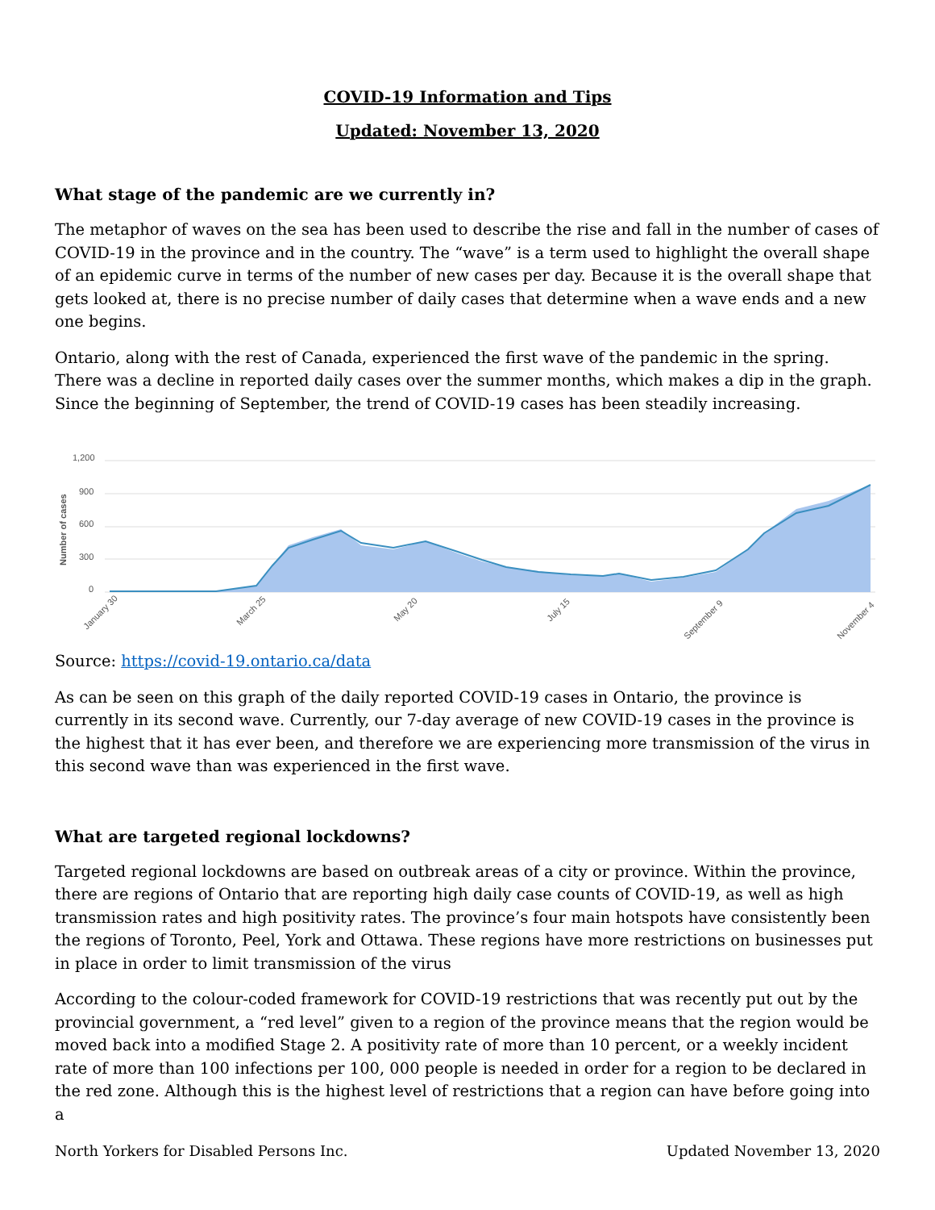COVID-19 Information and Tips
Updated: November 13, 2020
What stage of the pandemic are we currently in?
The metaphor of waves on the sea has been used to describe the rise and fall in the number of cases of COVID-19 in the province and in the country. The “wave” is a term used to highlight the overall shape of an epidemic curve in terms of the number of new cases per day. Because it is the overall shape that gets looked at, there is no precise number of daily cases that determine when a wave ends and a new one begins.
Ontario, along with the rest of Canada, experienced the first wave of the pandemic in the spring. There was a decline in reported daily cases over the summer months, which makes a dip in the graph. Since the beginning of September, the trend of COVID-19 cases has been steadily increasing.
1,200
900
600
300
0
Number of cases
January 30
March 25
May 20
July 15
September 9
November 4
Source: https://covid-19.ontario.ca/data
As can be seen on this graph of the daily reported COVID-19 cases in Ontario, the province is currently in its second wave. Currently, our 7-day average of new COVID-19 cases in the province is the highest that it has ever been, and therefore we are experiencing more transmission of the virus in this second wave than was experienced in the first wave.
What are targeted regional lockdowns?
Targeted regional lockdowns are based on outbreak areas of a city or province. Within the province, there are regions of Ontario that are reporting high daily case counts of COVID-19, as well as high transmission rates and high positivity rates. The province’s four main hotspots have consistently been the regions of Toronto, Peel, York and Ottawa. These regions have more restrictions on businesses put in place in order to limit transmission of the virus
According to the colour-coded framework for COVID-19 restrictions that was recently put out by the provincial government, a “red level” given to a region of the province means that the region would be moved back into a modified Stage 2. A positivity rate of more than 10 percent, or a weekly incident rate of more than 100 infections per 100, 000 people is needed in order for a region to be declared in the red zone. Although this is the highest level of restrictions that a region can have before going into a
North Yorkers for Disabled Persons Inc. Updated November 13, 2020